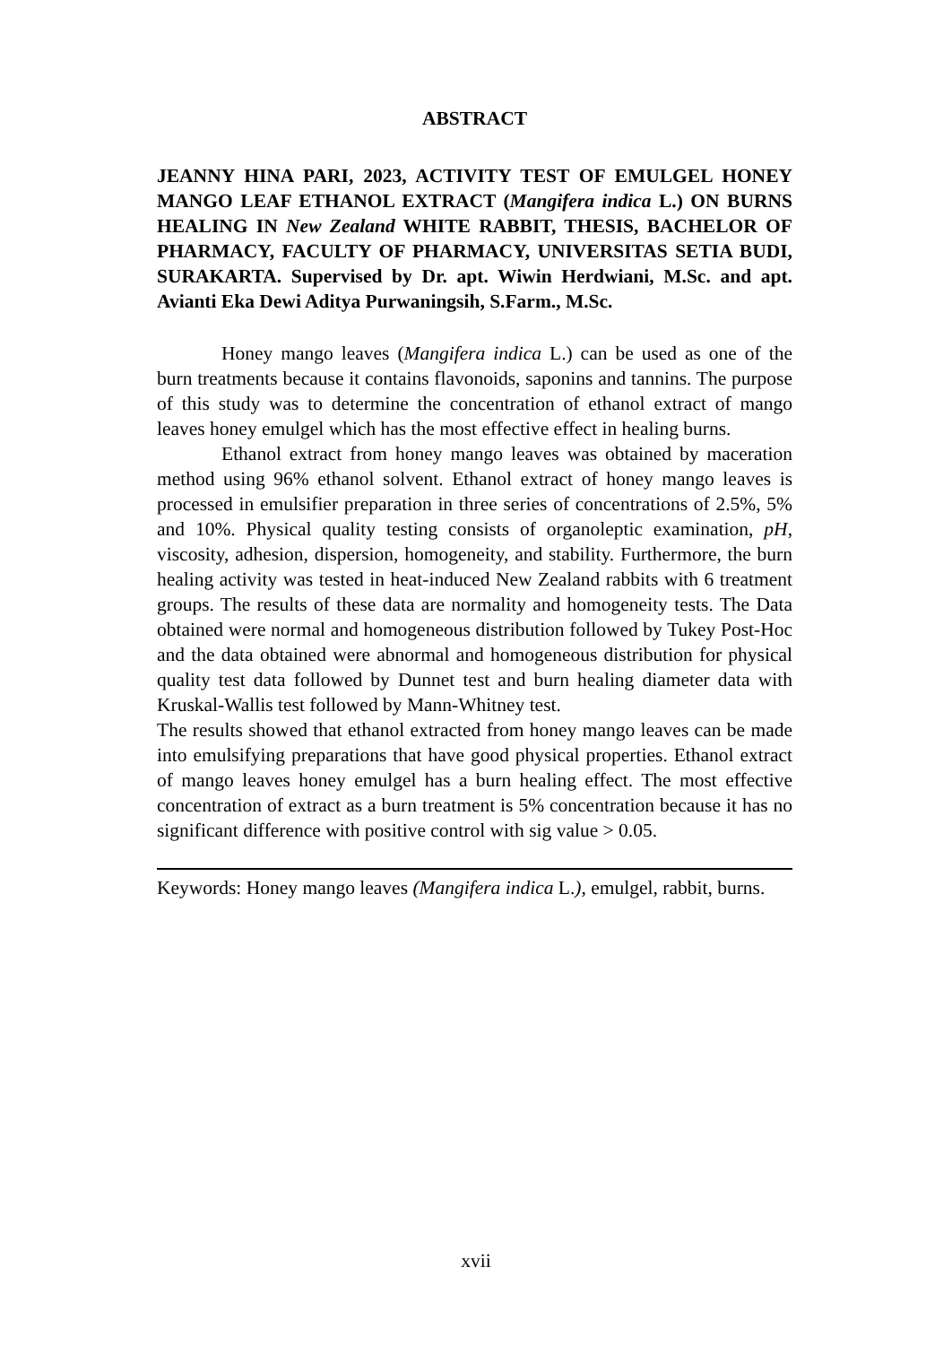ABSTRACT
JEANNY HINA PARI, 2023, ACTIVITY TEST OF EMULGEL HONEY MANGO LEAF ETHANOL EXTRACT (Mangifera indica L.) ON BURNS HEALING IN New Zealand WHITE RABBIT, THESIS, BACHELOR OF PHARMACY, FACULTY OF PHARMACY, UNIVERSITAS SETIA BUDI, SURAKARTA. Supervised by Dr. apt. Wiwin Herdwiani, M.Sc. and apt. Avianti Eka Dewi Aditya Purwaningsih, S.Farm., M.Sc.
Honey mango leaves (Mangifera indica L.) can be used as one of the burn treatments because it contains flavonoids, saponins and tannins. The purpose of this study was to determine the concentration of ethanol extract of mango leaves honey emulgel which has the most effective effect in healing burns.
Ethanol extract from honey mango leaves was obtained by maceration method using 96% ethanol solvent. Ethanol extract of honey mango leaves is processed in emulsifier preparation in three series of concentrations of 2.5%, 5% and 10%. Physical quality testing consists of organoleptic examination, pH, viscosity, adhesion, dispersion, homogeneity, and stability. Furthermore, the burn healing activity was tested in heat-induced New Zealand rabbits with 6 treatment groups. The results of these data are normality and homogeneity tests. The Data obtained were normal and homogeneous distribution followed by Tukey Post-Hoc and the data obtained were abnormal and homogeneous distribution for physical quality test data followed by Dunnet test and burn healing diameter data with Kruskal-Wallis test followed by Mann-Whitney test.
The results showed that ethanol extracted from honey mango leaves can be made into emulsifying preparations that have good physical properties. Ethanol extract of mango leaves honey emulgel has a burn healing effect. The most effective concentration of extract as a burn treatment is 5% concentration because it has no significant difference with positive control with sig value > 0.05.
Keywords: Honey mango leaves (Mangifera indica L.), emulgel, rabbit, burns.
xvii